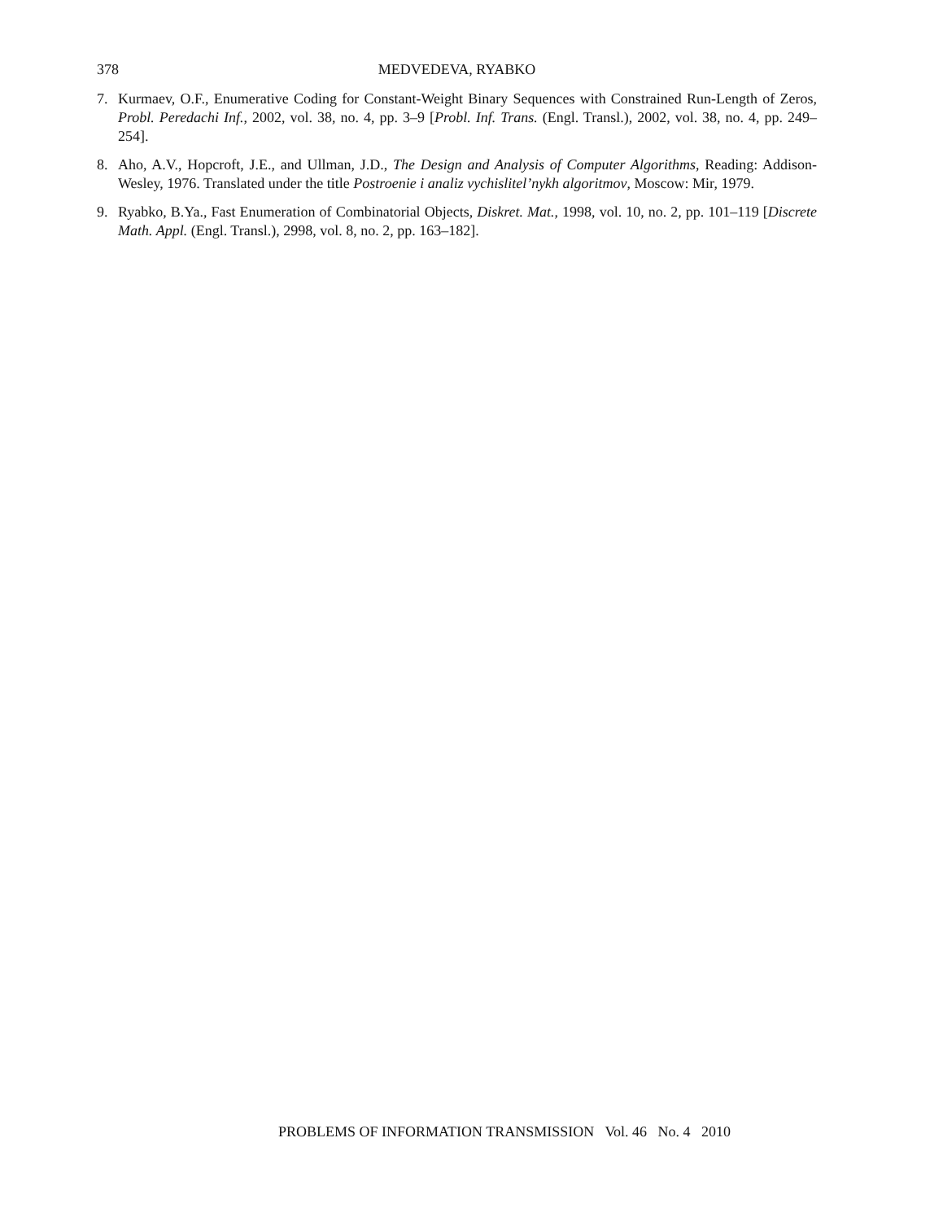378 MEDVEDEVA, RYABKO
7. Kurmaev, O.F., Enumerative Coding for Constant-Weight Binary Sequences with Constrained Run-Length of Zeros, Probl. Peredachi Inf., 2002, vol. 38, no. 4, pp. 3–9 [Probl. Inf. Trans. (Engl. Transl.), 2002, vol. 38, no. 4, pp. 249–254].
8. Aho, A.V., Hopcroft, J.E., and Ullman, J.D., The Design and Analysis of Computer Algorithms, Reading: Addison-Wesley, 1976. Translated under the title Postroenie i analiz vychislitel’nykh algoritmov, Moscow: Mir, 1979.
9. Ryabko, B.Ya., Fast Enumeration of Combinatorial Objects, Diskret. Mat., 1998, vol. 10, no. 2, pp. 101–119 [Discrete Math. Appl. (Engl. Transl.), 2998, vol. 8, no. 2, pp. 163–182].
PROBLEMS OF INFORMATION TRANSMISSION Vol. 46 No. 4 2010